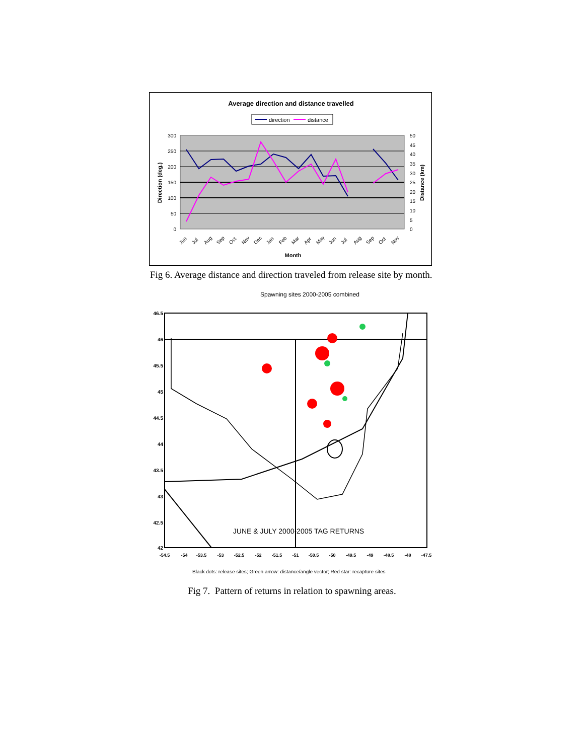Average direction and distance travelled
direction
distance
300
250
200
150
100
50
0
50
45
40
35
30
25
20
15
10
5
0
Direction (deg.)
Distance (km)
Jun
Jul
Aug
Sep
Oct
Nov
Dec
Jan
Feb
Mar
Apr
May
Jun
Jul
Aug
Sep
Oct
Nov
Month
Fig 6. Average distance and direction traveled from release site by month.
Spawning sites 2000-2005 combined
46.5
46
45.5
45
44.5
44
43.5
43
42.5
42
-54.5
-54
-53.5
-53
-52.5
-52
-51.5
-51
-50.5
-50
-49.5
-49
-48.5
-48
-47.5
JUNE & JULY 2000-2005 TAG RETURNS
Black dots: release sites; Green arrow: distance/angle vector; Red star: recapture sites
Fig 7. Pattern of returns in relation to spawning areas.